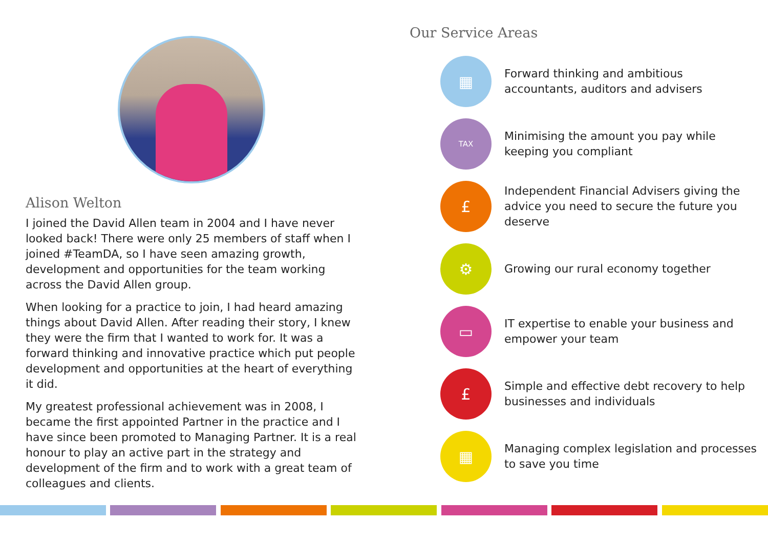Alison Welton
I joined the David Allen team in 2004 and I have never looked back! There were only 25 members of staff when I joined #TeamDA, so I have seen amazing growth, development and opportunities for the team working across the David Allen group.
When looking for a practice to join, I had heard amazing things about David Allen. After reading their story, I knew they were the firm that I wanted to work for. It was a forward thinking and innovative practice which put people development and opportunities at the heart of everything it did.
My greatest professional achievement was in 2008, I became the first appointed Partner in the practice and I have since been promoted to Managing Partner. It is a real honour to play an active part in the strategy and development of the firm and to work with a great team of colleagues and clients.
Our Service Areas
▦
Forward thinking and ambitious accountants, auditors and advisers
TAX
Minimising the amount you pay while keeping you compliant
£
Independent Financial Advisers giving the advice you need to secure the future you deserve
⚙
Growing our rural economy together
▭
IT expertise to enable your business and empower your team
£
Simple and effective debt recovery to help businesses and individuals
▦
Managing complex legislation and processes to save you time